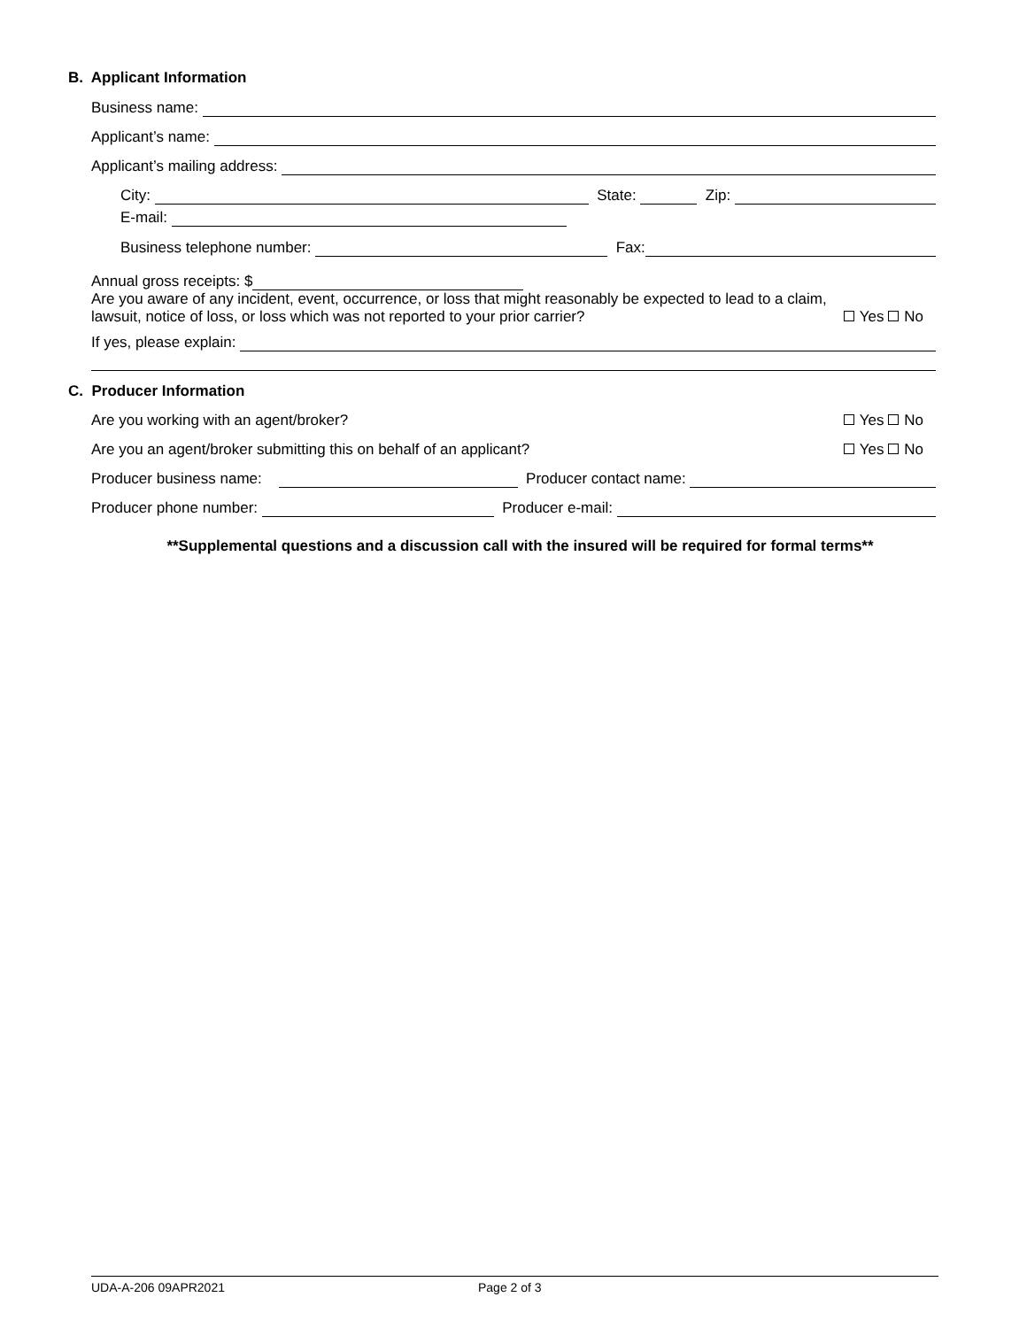B. Applicant Information
Business name:
Applicant’s name:
Applicant’s mailing address:
City: State: Zip:
E-mail:
Business telephone number: Fax:
Annual gross receipts: $
Are you aware of any incident, event, occurrence, or loss that might reasonably be expected to lead to a claim,
lawsuit, notice of loss, or loss which was not reported to your prior carrier? Yes No
If yes, please explain:
C. Producer Information
Are you working with an agent/broker? Yes No
Are you an agent/broker submitting this on behalf of an applicant? Yes No
Producer business name: Producer contact name:
Producer phone number: Producer e-mail:
**Supplemental questions and a discussion call with the insured will be required for formal terms**
UDA-A-206 09APR2021 Page 2 of 3